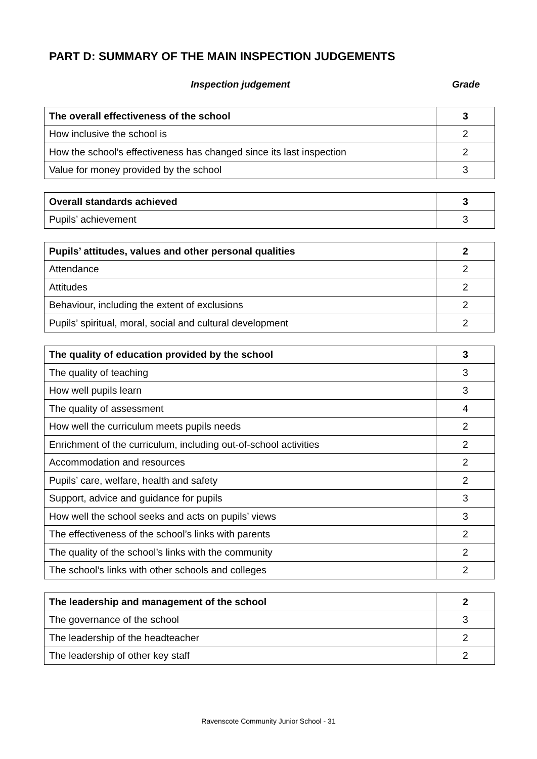PART D: SUMMARY OF THE MAIN INSPECTION JUDGEMENTS
Inspection judgement Grade
| The overall effectiveness of the school | 3 |
| How inclusive the school is | 2 |
| How the school’s effectiveness has changed since its last inspection | 2 |
| Value for money provided by the school | 3 |
| Overall standards achieved | 3 |
| Pupils’ achievement | 3 |
| Pupils’ attitudes, values and other personal qualities | 2 |
| Attendance | 2 |
| Attitudes | 2 |
| Behaviour, including the extent of exclusions | 2 |
| Pupils’ spiritual, moral, social and cultural development | 2 |
| The quality of education provided by the school | 3 |
| The quality of teaching | 3 |
| How well pupils learn | 3 |
| The quality of assessment | 4 |
| How well the curriculum meets pupils needs | 2 |
| Enrichment of the curriculum, including out-of-school activities | 2 |
| Accommodation and resources | 2 |
| Pupils’ care, welfare, health and safety | 2 |
| Support, advice and guidance for pupils | 3 |
| How well the school seeks and acts on pupils’ views | 3 |
| The effectiveness of the school’s links with parents | 2 |
| The quality of the school’s links with the community | 2 |
| The school’s links with other schools and colleges | 2 |
| The leadership and management of the school | 2 |
| The governance of the school | 3 |
| The leadership of the headteacher | 2 |
| The leadership of other key staff | 2 |
Ravenscote Community Junior School - 31